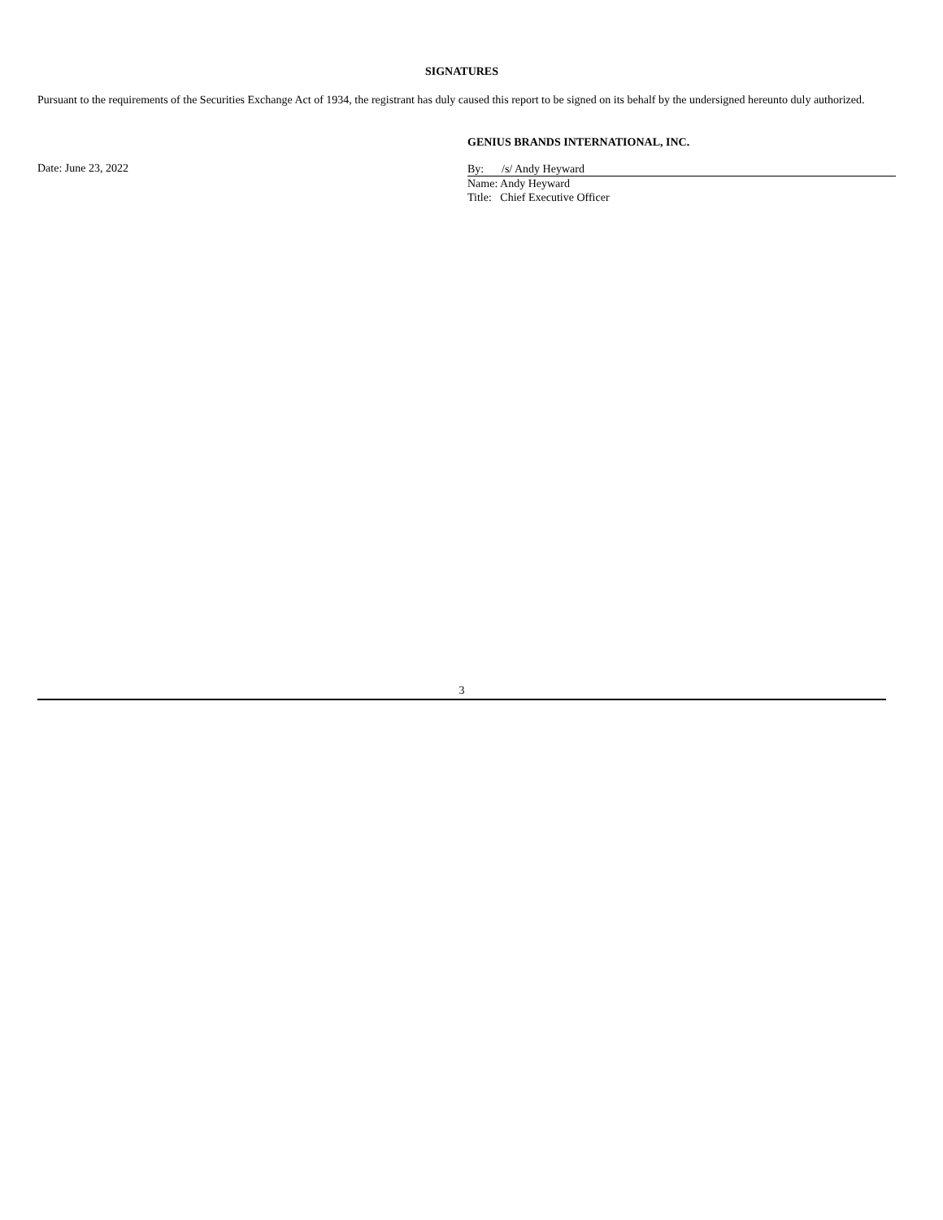SIGNATURES
Pursuant to the requirements of the Securities Exchange Act of 1934, the registrant has duly caused this report to be signed on its behalf by the undersigned hereunto duly authorized.
Date: June 23, 2022
GENIUS BRANDS INTERNATIONAL, INC.
By: /s/ Andy Heyward
Name: Andy Heyward
Title: Chief Executive Officer
3